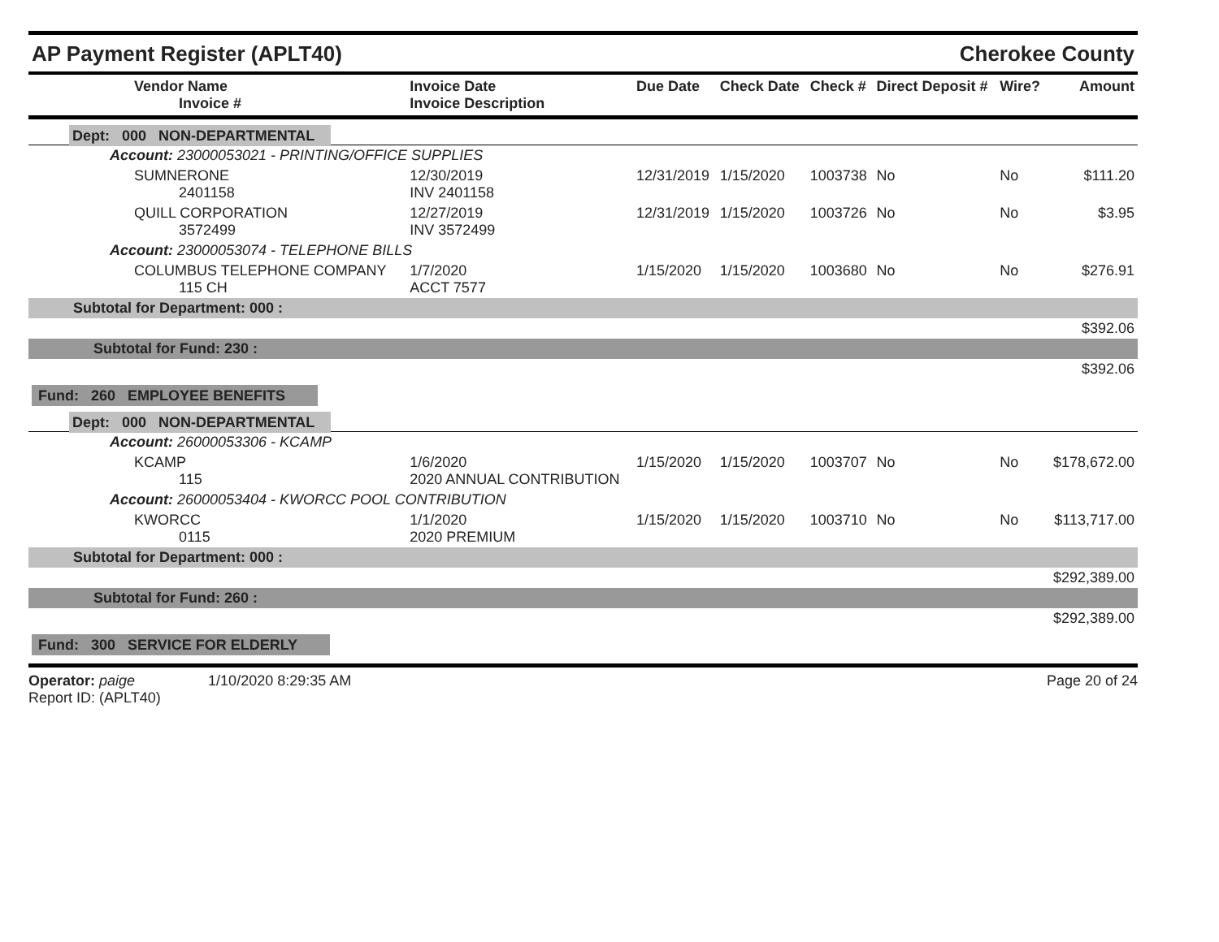AP Payment Register (APLT40)
Cherokee County
| Vendor Name Invoice # | Invoice Date Invoice Description | Due Date | Check Date | Check # | Direct Deposit # | Wire? | Amount |
| --- | --- | --- | --- | --- | --- | --- | --- |
| Dept: 000 NON-DEPARTMENTAL | | | | | | | |
| Account: 23000053021 - PRINTING/OFFICE SUPPLIES | | | | | | | |
| SUMNERONE 2401158 | 12/30/2019 INV 2401158 | 12/31/2019 | 1/15/2020 | 1003738 | No | No | $111.20 |
| QUILL CORPORATION 3572499 | 12/27/2019 INV 3572499 | 12/31/2019 | 1/15/2020 | 1003726 | No | No | $3.95 |
| Account: 23000053074 - TELEPHONE BILLS | | | | | | | |
| COLUMBUS TELEPHONE COMPANY 115 CH | 1/7/2020 ACCT 7577 | 1/15/2020 | 1/15/2020 | 1003680 | No | No | $276.91 |
| Subtotal for Department: 000 : | | | | | | | |
| $392.06 | | | | | | | |
| Subtotal for Fund: 230 : | | | | | | | |
| $392.06 | | | | | | | |
| Fund: 260 EMPLOYEE BENEFITS | | | | | | | |
| Dept: 000 NON-DEPARTMENTAL | | | | | | | |
| Account: 26000053306 - KCAMP | | | | | | | |
| KCAMP 115 | 1/6/2020 2020 ANNUAL CONTRIBUTION | 1/15/2020 | 1/15/2020 | 1003707 | No | No | $178,672.00 |
| Account: 26000053404 - KWORCC POOL CONTRIBUTION | | | | | | | |
| KWORCC 0115 | 1/1/2020 2020 PREMIUM | 1/15/2020 | 1/15/2020 | 1003710 | No | No | $113,717.00 |
| Subtotal for Department: 000 : | | | | | | | |
| $292,389.00 | | | | | | | |
| Subtotal for Fund: 260 : | | | | | | | |
| $292,389.00 | | | | | | | |
| Fund: 300 SERVICE FOR ELDERLY | | | | | | | |
Operator: paige 1/10/2020 8:29:35 AM
Report ID: (APLT40)
Page 20 of 24